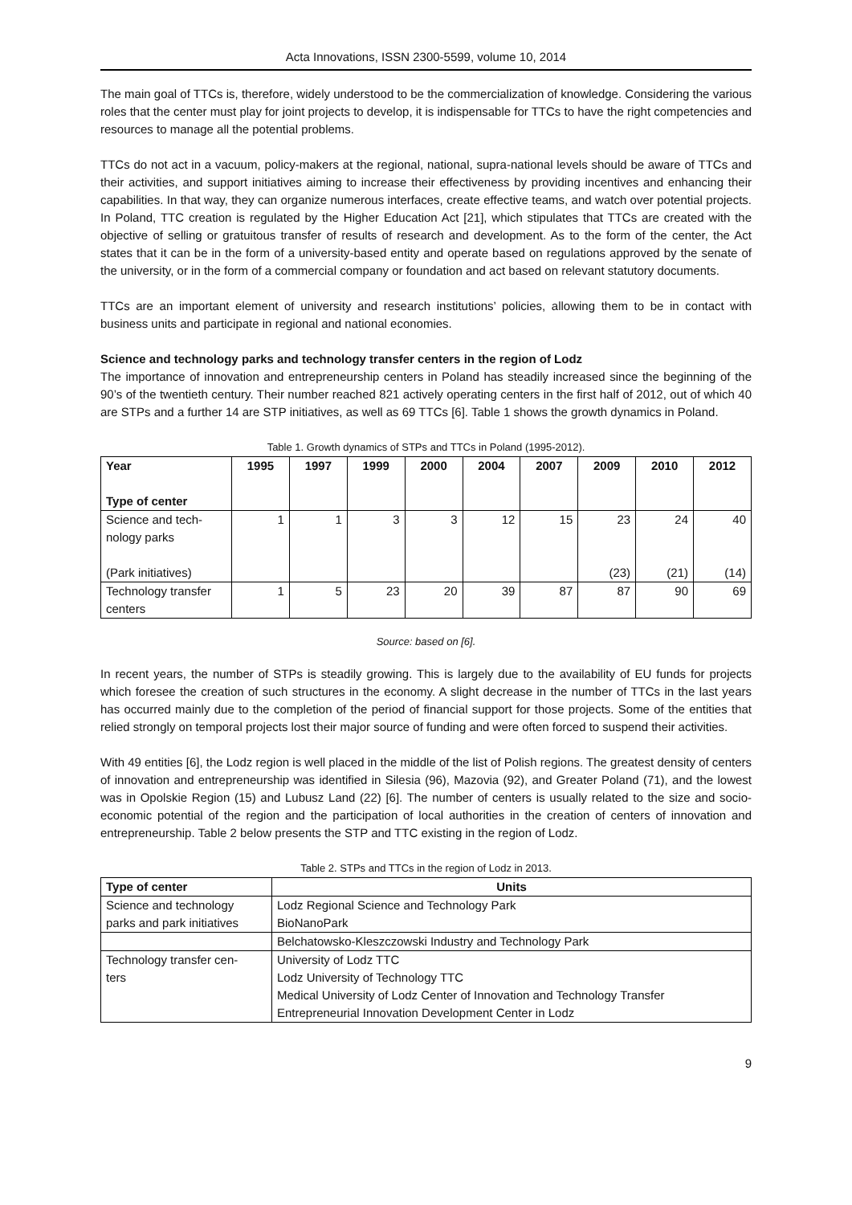Acta Innovations, ISSN 2300-5599, volume 10, 2014
The main goal of TTCs is, therefore, widely understood to be the commercialization of knowledge. Considering the various roles that the center must play for joint projects to develop, it is indispensable for TTCs to have the right competencies and resources to manage all the potential problems.
TTCs do not act in a vacuum, policy-makers at the regional, national, supra-national levels should be aware of TTCs and their activities, and support initiatives aiming to increase their effectiveness by providing incentives and enhancing their capabilities. In that way, they can organize numerous interfaces, create effective teams, and watch over potential projects. In Poland, TTC creation is regulated by the Higher Education Act [21], which stipulates that TTCs are created with the objective of selling or gratuitous transfer of results of research and development. As to the form of the center, the Act states that it can be in the form of a university-based entity and operate based on regulations approved by the senate of the university, or in the form of a commercial company or foundation and act based on relevant statutory documents.
TTCs are an important element of university and research institutions’ policies, allowing them to be in contact with business units and participate in regional and national economies.
Science and technology parks and technology transfer centers in the region of Lodz
The importance of innovation and entrepreneurship centers in Poland has steadily increased since the beginning of the 90’s of the twentieth century. Their number reached 821 actively operating centers in the first half of 2012, out of which 40 are STPs and a further 14 are STP initiatives, as well as 69 TTCs [6]. Table 1 shows the growth dynamics in Poland.
Table 1. Growth dynamics of STPs and TTCs in Poland (1995-2012).
| Year Type of center | 1995 | 1997 | 1999 | 2000 | 2004 | 2007 | 2009 | 2010 | 2012 |
| --- | --- | --- | --- | --- | --- | --- | --- | --- | --- |
| Science and tech- nology parks (Park initiatives) | 1 | 1 | 3 | 3 | 12 | 15 | 23 (23) | 24 (21) | 40 (14) |
| Technology transfer centers | 1 | 5 | 23 | 20 | 39 | 87 | 87 | 90 | 69 |
Source: based on [6].
In recent years, the number of STPs is steadily growing. This is largely due to the availability of EU funds for projects which foresee the creation of such structures in the economy. A slight decrease in the number of TTCs in the last years has occurred mainly due to the completion of the period of financial support for those projects. Some of the entities that relied strongly on temporal projects lost their major source of funding and were often forced to suspend their activities.
With 49 entities [6], the Lodz region is well placed in the middle of the list of Polish regions. The greatest density of centers of innovation and entrepreneurship was identified in Silesia (96), Mazovia (92), and Greater Poland (71), and the lowest was in Opolskie Region (15) and Lubusz Land (22) [6]. The number of centers is usually related to the size and socio-economic potential of the region and the participation of local authorities in the creation of centers of innovation and entrepreneurship. Table 2 below presents the STP and TTC existing in the region of Lodz.
Table 2. STPs and TTCs in the region of Lodz in 2013.
| Type of center | Units |
| --- | --- |
| Science and technology parks and park initiatives | Lodz Regional Science and Technology Park BioNanoPark |
| | Belchatowsko-Kleszczowski Industry and Technology Park |
| Technology transfer cen- ters | University of Lodz TTC Lodz University of Technology TTC Medical University of Lodz Center of Innovation and Technology Transfer Entrepreneurial Innovation Development Center in Lodz |
9